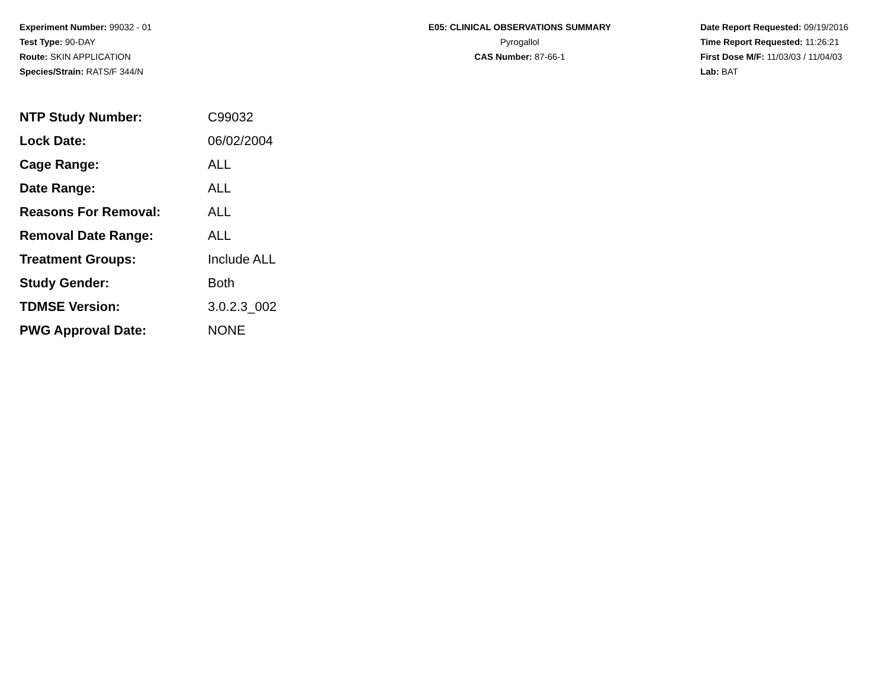Experiment Number: 99032 - 01
Test Type: 90-DAY
Route: SKIN APPLICATION
Species/Strain: RATS/F 344/N
E05: CLINICAL OBSERVATIONS SUMMARY
Pyrogallol
CAS Number: 87-66-1
Date Report Requested: 09/19/2016
Time Report Requested: 11:26:21
First Dose M/F: 11/03/03 / 11/04/03
Lab: BAT
| NTP Study Number: | C99032 |
| Lock Date: | 06/02/2004 |
| Cage Range: | ALL |
| Date Range: | ALL |
| Reasons For Removal: | ALL |
| Removal Date Range: | ALL |
| Treatment Groups: | Include ALL |
| Study Gender: | Both |
| TDMSE Version: | 3.0.2.3_002 |
| PWG Approval Date: | NONE |